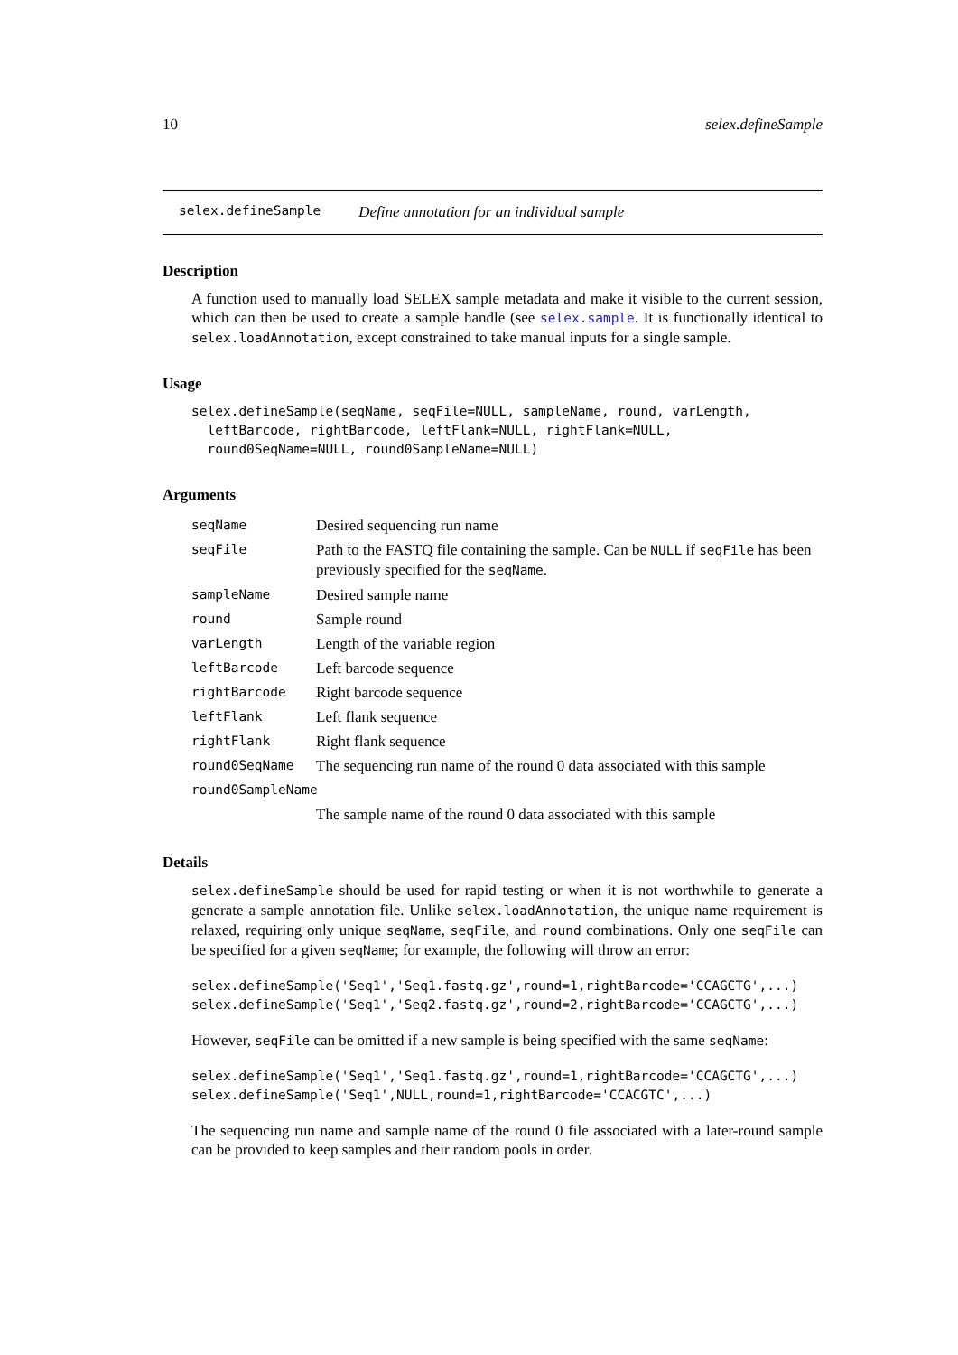10 selex.defineSample
selex.defineSample Define annotation for an individual sample
Description
A function used to manually load SELEX sample metadata and make it visible to the current session, which can then be used to create a sample handle (see selex.sample. It is functionally identical to selex.loadAnnotation, except constrained to take manual inputs for a single sample.
Usage
selex.defineSample(seqName, seqFile=NULL, sampleName, round, varLength,
  leftBarcode, rightBarcode, leftFlank=NULL, rightFlank=NULL,
  round0SeqName=NULL, round0SampleName=NULL)
Arguments
| seqName | Desired sequencing run name |
| seqFile | Path to the FASTQ file containing the sample. Can be NULL if seqFile has been previously specified for the seqName . |
| sampleName | Desired sample name |
| round | Sample round |
| varLength | Length of the variable region |
| leftBarcode | Left barcode sequence |
| rightBarcode | Right barcode sequence |
| leftFlank | Left flank sequence |
| rightFlank | Right flank sequence |
| round0SeqName | The sequencing run name of the round 0 data associated with this sample |
| round0SampleName | |
| | The sample name of the round 0 data associated with this sample |
Details
selex.defineSample should be used for rapid testing or when it is not worthwhile to generate a generate a sample annotation file. Unlike selex.loadAnnotation, the unique name requirement is relaxed, requiring only unique seqName, seqFile, and round combinations. Only one seqFile can be specified for a given seqName; for example, the following will throw an error:
selex.defineSample('Seq1','Seq1.fastq.gz',round=1,rightBarcode='CCAGCTG',...)
selex.defineSample('Seq1','Seq2.fastq.gz',round=2,rightBarcode='CCAGCTG',...)
However, seqFile can be omitted if a new sample is being specified with the same seqName:
selex.defineSample('Seq1','Seq1.fastq.gz',round=1,rightBarcode='CCAGCTG',...)
selex.defineSample('Seq1',NULL,round=1,rightBarcode='CCACGTC',...)
The sequencing run name and sample name of the round 0 file associated with a later-round sample can be provided to keep samples and their random pools in order.